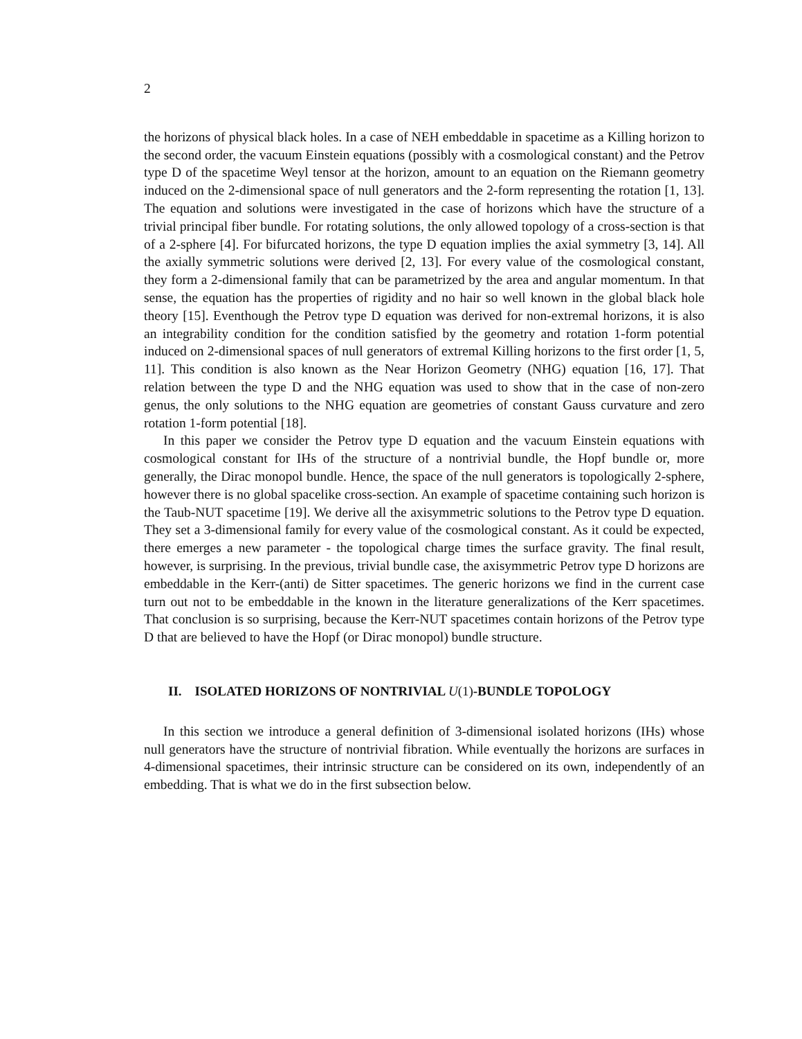2
the horizons of physical black holes. In a case of NEH embeddable in spacetime as a Killing horizon to the second order, the vacuum Einstein equations (possibly with a cosmological constant) and the Petrov type D of the spacetime Weyl tensor at the horizon, amount to an equation on the Riemann geometry induced on the 2-dimensional space of null generators and the 2-form representing the rotation [1, 13]. The equation and solutions were investigated in the case of horizons which have the structure of a trivial principal fiber bundle. For rotating solutions, the only allowed topology of a cross-section is that of a 2-sphere [4]. For bifurcated horizons, the type D equation implies the axial symmetry [3, 14]. All the axially symmetric solutions were derived [2, 13]. For every value of the cosmological constant, they form a 2-dimensional family that can be parametrized by the area and angular momentum. In that sense, the equation has the properties of rigidity and no hair so well known in the global black hole theory [15]. Eventhough the Petrov type D equation was derived for non-extremal horizons, it is also an integrability condition for the condition satisfied by the geometry and rotation 1-form potential induced on 2-dimensional spaces of null generators of extremal Killing horizons to the first order [1, 5, 11]. This condition is also known as the Near Horizon Geometry (NHG) equation [16, 17]. That relation between the type D and the NHG equation was used to show that in the case of non-zero genus, the only solutions to the NHG equation are geometries of constant Gauss curvature and zero rotation 1-form potential [18].
In this paper we consider the Petrov type D equation and the vacuum Einstein equations with cosmological constant for IHs of the structure of a nontrivial bundle, the Hopf bundle or, more generally, the Dirac monopol bundle. Hence, the space of the null generators is topologically 2-sphere, however there is no global spacelike cross-section. An example of spacetime containing such horizon is the Taub-NUT spacetime [19]. We derive all the axisymmetric solutions to the Petrov type D equation. They set a 3-dimensional family for every value of the cosmological constant. As it could be expected, there emerges a new parameter - the topological charge times the surface gravity. The final result, however, is surprising. In the previous, trivial bundle case, the axisymmetric Petrov type D horizons are embeddable in the Kerr-(anti) de Sitter spacetimes. The generic horizons we find in the current case turn out not to be embeddable in the known in the literature generalizations of the Kerr spacetimes. That conclusion is so surprising, because the Kerr-NUT spacetimes contain horizons of the Petrov type D that are believed to have the Hopf (or Dirac monopol) bundle structure.
II. ISOLATED HORIZONS OF NONTRIVIAL U(1)-BUNDLE TOPOLOGY
In this section we introduce a general definition of 3-dimensional isolated horizons (IHs) whose null generators have the structure of nontrivial fibration. While eventually the horizons are surfaces in 4-dimensional spacetimes, their intrinsic structure can be considered on its own, independently of an embedding. That is what we do in the first subsection below.